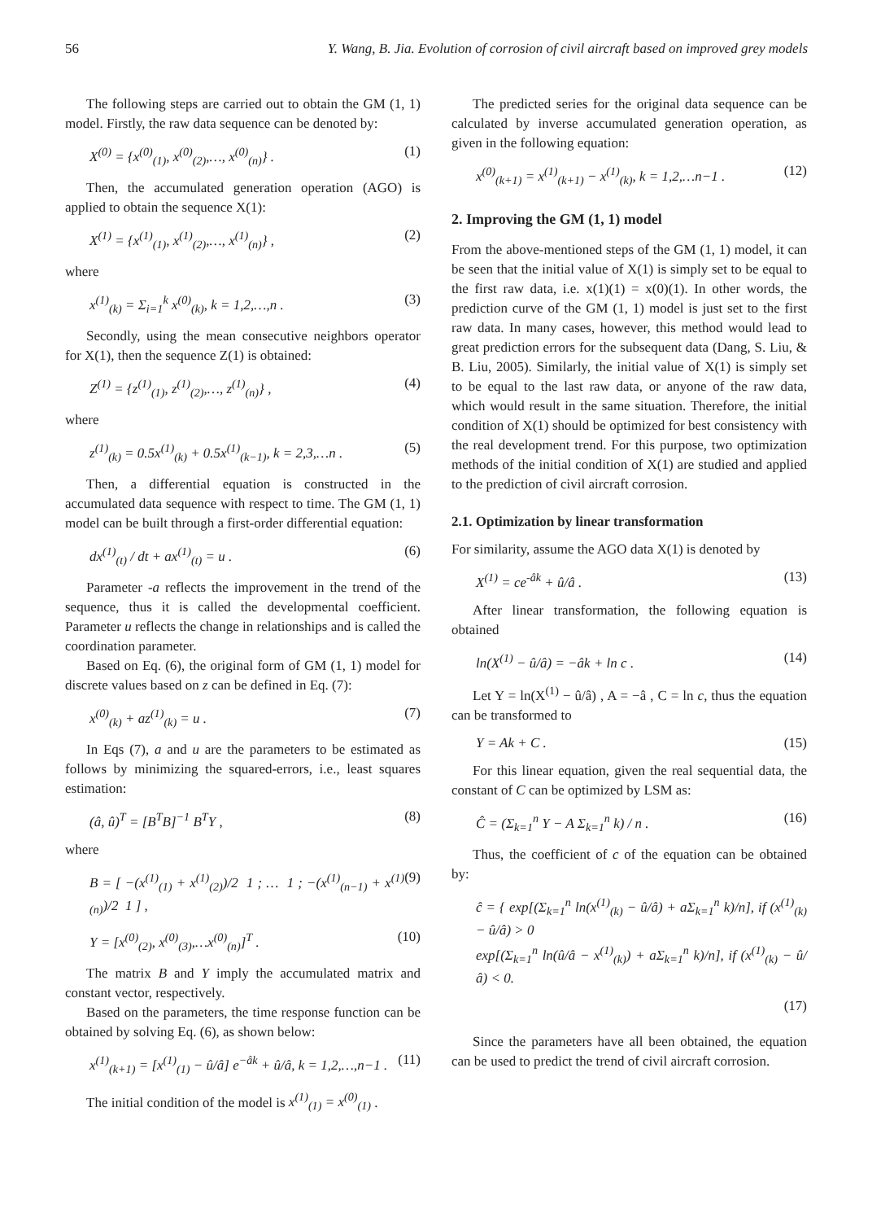56 Y. Wang, B. Jia. Evolution of corrosion of civil aircraft based on improved grey models
The following steps are carried out to obtain the GM (1, 1) model. Firstly, the raw data sequence can be denoted by:
X<sup>(0)</sup> = {x<sup>(0)</sup><sub>(1)</sub>, x<sup>(0)</sup><sub>(2)</sub>,…, x<sup>(0)</sup><sub>(n)</sub>} . (1)
Then, the accumulated generation operation (AGO) is applied to obtain the sequence X(1):
X<sup>(1)</sup> = {x<sup>(1)</sup><sub>(1)</sub>, x<sup>(1)</sup><sub>(2)</sub>,…, x<sup>(1)</sup><sub>(n)</sub>} , (2)
where
x<sup>(1)</sup><sub>(k)</sub> = Σ<sub>i=1</sub><sup>k</sup> x<sup>(0)</sup><sub>(k)</sub>, k = 1,2,…,n . (3)
Secondly, using the mean consecutive neighbors operator for X(1), then the sequence Z(1) is obtained:
Z<sup>(1)</sup> = {z<sup>(1)</sup><sub>(1)</sub>, z<sup>(1)</sup><sub>(2)</sub>,…, z<sup>(1)</sup><sub>(n)</sub>} , (4)
where
z<sup>(1)</sup><sub>(k)</sub> = 0.5x<sup>(1)</sup><sub>(k)</sub> + 0.5x<sup>(1)</sup><sub>(k−1)</sub>, k = 2,3,…n . (5)
Then, a differential equation is constructed in the accumulated data sequence with respect to time. The GM (1, 1) model can be built through a first-order differential equation:
dx<sup>(1)</sup><sub>(t)</sub> / dt + ax<sup>(1)</sup><sub>(t)</sub> = u . (6)
Parameter -a reflects the improvement in the trend of the sequence, thus it is called the developmental coefficient. Parameter u reflects the change in relationships and is called the coordination parameter.
Based on Eq. (6), the original form of GM (1, 1) model for discrete values based on z can be defined in Eq. (7):
x<sup>(0)</sup><sub>(k)</sub> + az<sup>(1)</sup><sub>(k)</sub> = u . (7)
In Eqs (7), a and u are the parameters to be estimated as follows by minimizing the squared-errors, i.e., least squares estimation:
(â, û)<sup>T</sup> = [B<sup>T</sup>B]<sup>−1</sup> B<sup>T</sup>Y , (8)
where
B = [ −(x<sup>(1)</sup><sub>(1)</sub> + x<sup>(1)</sup><sub>(2)</sub>)/2 1 ; … 1 ; −(x<sup>(1)</sup><sub>(n−1)</sub> + x<sup>(1)</sup><sub>(n)</sub>)/2 1 ] , (9)
Y = [x<sup>(0)</sup><sub>(2)</sub>, x<sup>(0)</sup><sub>(3)</sub>,…x<sup>(0)</sup><sub>(n)</sub>]<sup>T</sup> . (10)
The matrix B and Y imply the accumulated matrix and constant vector, respectively.
Based on the parameters, the time response function can be obtained by solving Eq. (6), as shown below:
x<sup>(1)</sup><sub>(k+1)</sub> = [x<sup>(1)</sup><sub>(1)</sub> − û/â] e<sup>−âk</sup> + û/â, k = 1,2,…,n−1 . (11)
The initial condition of the model is x<sup>(1)</sup><sub>(1)</sub> = x<sup>(0)</sup><sub>(1)</sub> .
The predicted series for the original data sequence can be calculated by inverse accumulated generation operation, as given in the following equation:
x<sup>(0)</sup><sub>(k+1)</sub> = x<sup>(1)</sup><sub>(k+1)</sub> − x<sup>(1)</sup><sub>(k)</sub>, k = 1,2,…n−1 . (12)
2. Improving the GM (1, 1) model
From the above-mentioned steps of the GM (1, 1) model, it can be seen that the initial value of X(1) is simply set to be equal to the first raw data, i.e. x(1)(1) = x(0)(1). In other words, the prediction curve of the GM (1, 1) model is just set to the first raw data. In many cases, however, this method would lead to great prediction errors for the subsequent data (Dang, S. Liu, & B. Liu, 2005). Similarly, the initial value of X(1) is simply set to be equal to the last raw data, or anyone of the raw data, which would result in the same situation. Therefore, the initial condition of X(1) should be optimized for best consistency with the real development trend. For this purpose, two optimization methods of the initial condition of X(1) are studied and applied to the prediction of civil aircraft corrosion.
2.1. Optimization by linear transformation
For similarity, assume the AGO data X(1) is denoted by
X<sup>(1)</sup> = ce<sup>-âk</sup> + û/â . (13)
After linear transformation, the following equation is obtained
ln(X<sup>(1)</sup> − û/â) = −âk + ln c . (14)
Let Y = ln(X<sup>(1)</sup> − û/â) , A = −â , C = ln c, thus the equation can be transformed to
Y = Ak + C . (15)
For this linear equation, given the real sequential data, the constant of C can be optimized by LSM as:
Ĉ = (Σ<sub>k=1</sub><sup>n</sup> Y − A Σ<sub>k=1</sub><sup>n</sup> k) / n . (16)
Thus, the coefficient of c of the equation can be obtained by:
ĉ = { exp[(Σ<sub>k=1</sub><sup>n</sup> ln(x<sup>(1)</sup><sub>(k)</sub> − û/â) + aΣ<sub>k=1</sub><sup>n</sup> k)/n], if (x<sup>(1)</sup><sub>(k)</sub> − û/â) > 0
exp[(Σ<sub>k=1</sub><sup>n</sup> ln(û/â − x<sup>(1)</sup><sub>(k)</sub>) + aΣ<sub>k=1</sub><sup>n</sup> k)/n], if (x<sup>(1)</sup><sub>(k)</sub> − û/â) < 0.
(17)
Since the parameters have all been obtained, the equation can be used to predict the trend of civil aircraft corrosion.